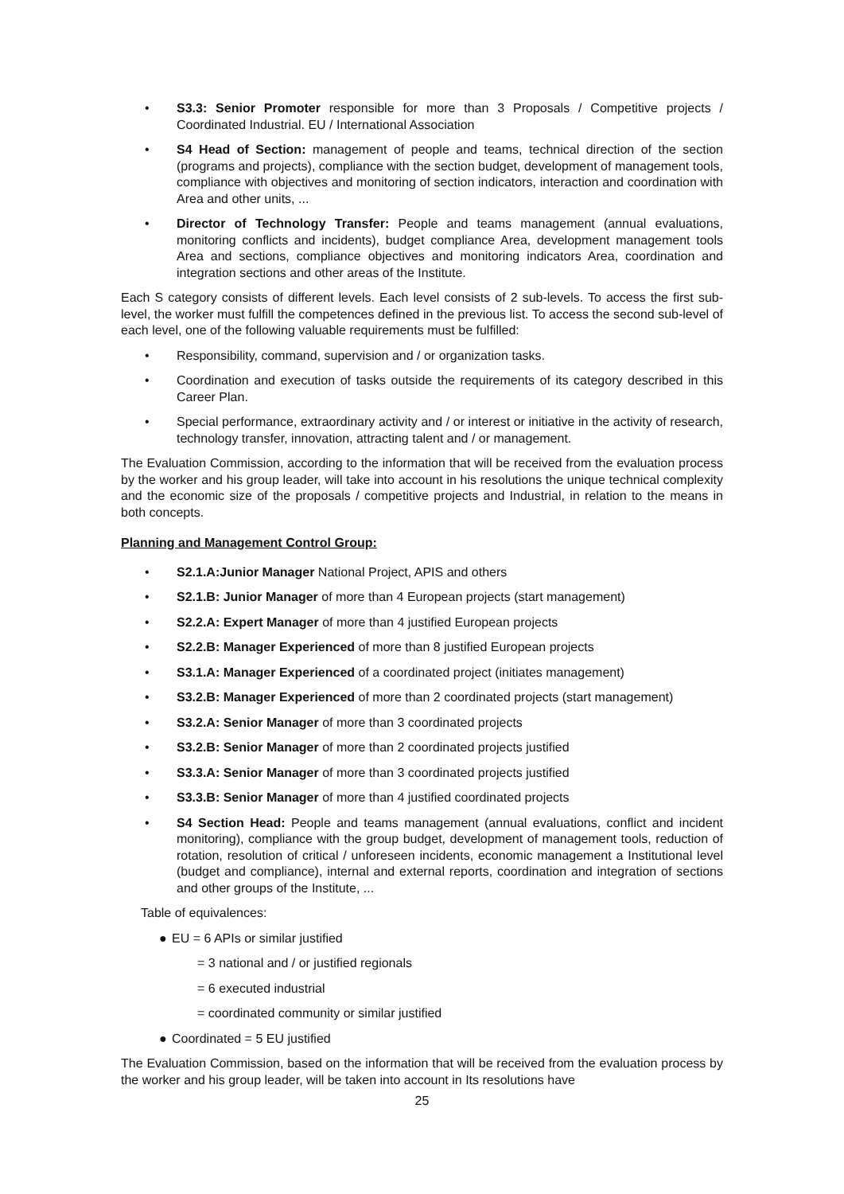• S3.3: Senior Promoter responsible for more than 3 Proposals / Competitive projects / Coordinated Industrial. EU / International Association
• S4 Head of Section: management of people and teams, technical direction of the section (programs and projects), compliance with the section budget, development of management tools, compliance with objectives and monitoring of section indicators, interaction and coordination with Area and other units, ...
• Director of Technology Transfer: People and teams management (annual evaluations, monitoring conflicts and incidents), budget compliance Area, development management tools Area and sections, compliance objectives and monitoring indicators Area, coordination and integration sections and other areas of the Institute.
Each S category consists of different levels. Each level consists of 2 sub-levels. To access the first sub-level, the worker must fulfill the competences defined in the previous list. To access the second sub-level of each level, one of the following valuable requirements must be fulfilled:
• Responsibility, command, supervision and / or organization tasks.
• Coordination and execution of tasks outside the requirements of its category described in this Career Plan.
• Special performance, extraordinary activity and / or interest or initiative in the activity of research, technology transfer, innovation, attracting talent and / or management.
The Evaluation Commission, according to the information that will be received from the evaluation process by the worker and his group leader, will take into account in his resolutions the unique technical complexity and the economic size of the proposals / competitive projects and Industrial, in relation to the means in both concepts.
Planning and Management Control Group:
• S2.1.A:Junior Manager National Project, APIS and others
• S2.1.B: Junior Manager of more than 4 European projects (start management)
• S2.2.A: Expert Manager of more than 4 justified European projects
• S2.2.B: Manager Experienced of more than 8 justified European projects
• S3.1.A: Manager Experienced of a coordinated project (initiates management)
• S3.2.B: Manager Experienced of more than 2 coordinated projects (start management)
• S3.2.A: Senior Manager of more than 3 coordinated projects
• S3.2.B: Senior Manager of more than 2 coordinated projects justified
• S3.3.A: Senior Manager of more than 3 coordinated projects justified
• S3.3.B: Senior Manager of more than 4 justified coordinated projects
• S4 Section Head: People and teams management (annual evaluations, conflict and incident monitoring), compliance with the group budget, development of management tools, reduction of rotation, resolution of critical / unforeseen incidents, economic management a Institutional level (budget and compliance), internal and external reports, coordination and integration of sections and other groups of the Institute, ...
Table of equivalences:
● EU = 6 APIs or similar justified
= 3 national and / or justified regionals
= 6 executed industrial
= coordinated community or similar justified
● Coordinated = 5 EU justified
The Evaluation Commission, based on the information that will be received from the evaluation process by the worker and his group leader, will be taken into account in Its resolutions have
25